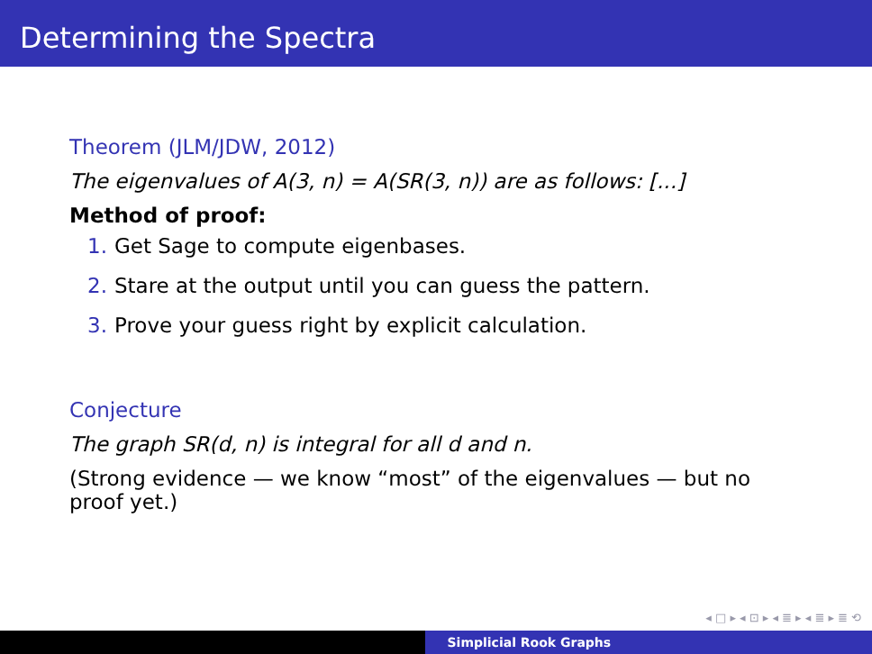Determining the Spectra
Theorem (JLM/JDW, 2012)
The eigenvalues of A(3, n) = A(SR(3, n)) are as follows: [...]
Method of proof:
1. Get Sage to compute eigenbases.
2. Stare at the output until you can guess the pattern.
3. Prove your guess right by explicit calculation.
Conjecture
The graph SR(d, n) is integral for all d and n.
(Strong evidence — we know “most” of the eigenvalues — but no proof yet.)
◂ □ ▸ ◂ ⊡ ▸ ◂ ≣ ▸ ◂ ≣ ▸ ≣ ⟲
Simplicial Rook Graphs